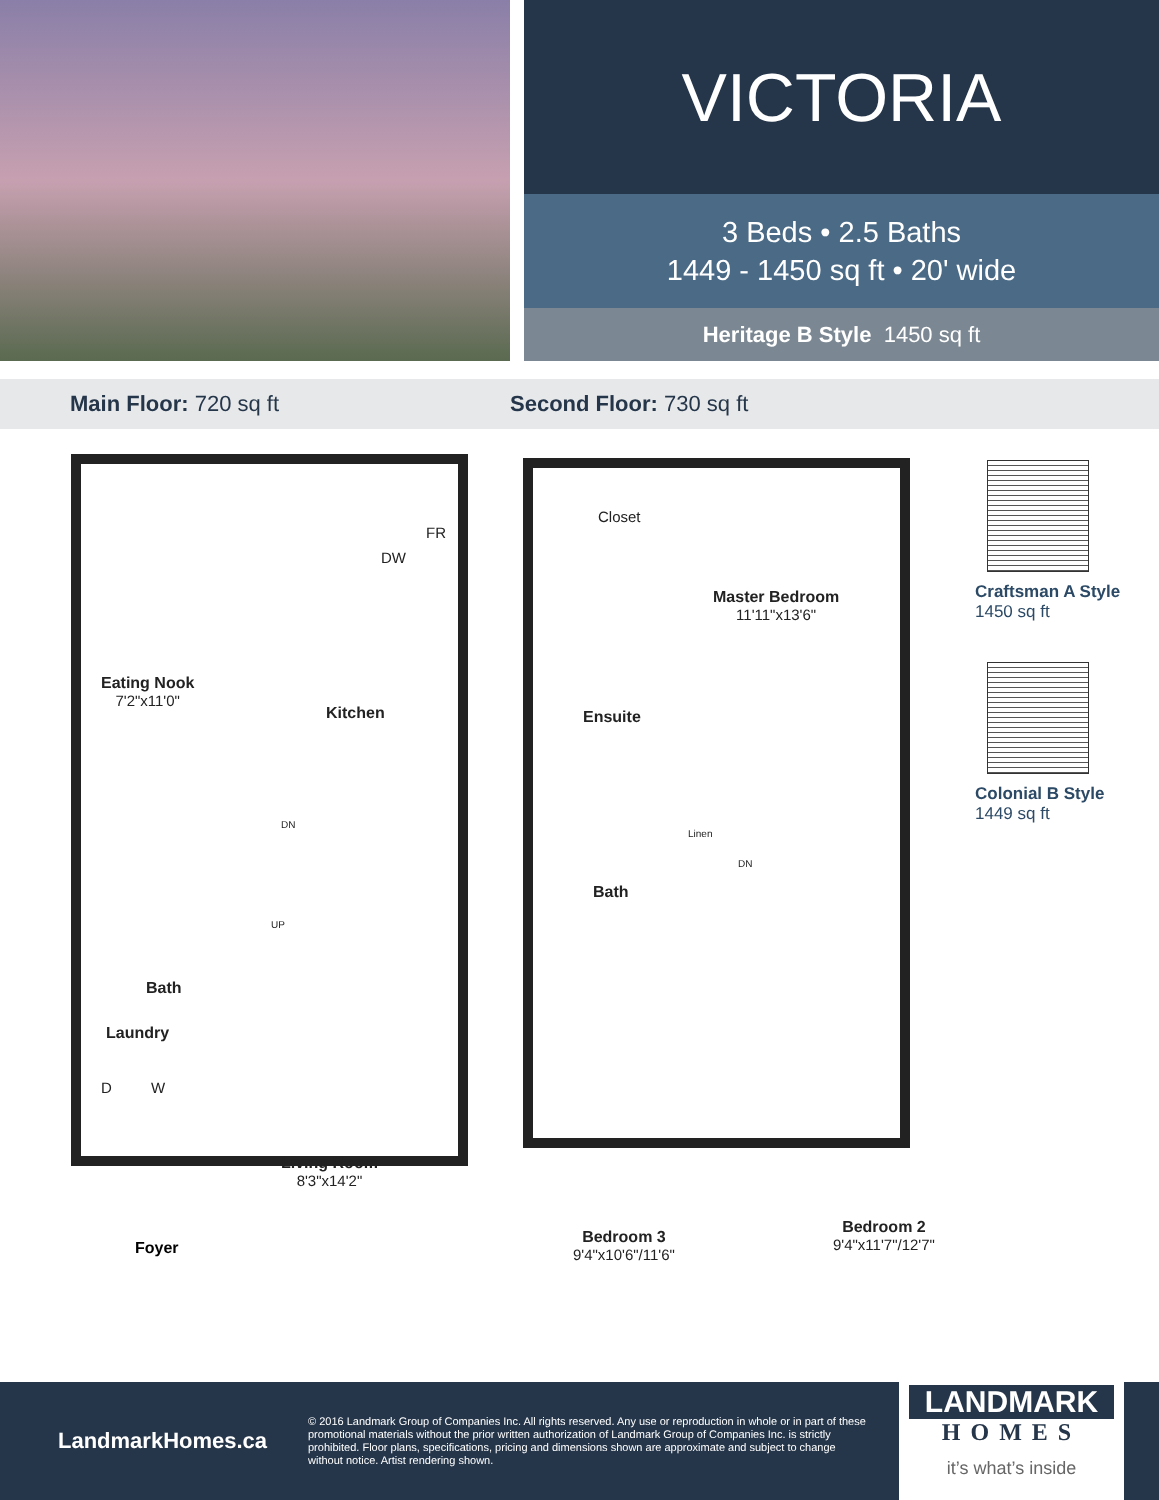VICTORIA
3 Beds • 2.5 Baths
1449 - 1450 sq ft • 20' wide
Heritage B Style 1450 sq ft
Main Floor: 720 sq ft Second Floor: 730 sq ft
Eating Nook
7'2"x11'0"
DW
FR
Kitchen
DN
UP
Bath
Laundry
D W
Living Room
8'3"x14'2"
Foyer
Closet
Master Bedroom
11'11"x13'6"
Ensuite
Linen
DN
Bath
Bedroom 3
9'4"x10'6"/11'6"
Bedroom 2
9'4"x11'7"/12'7"
Craftsman A Style
1450 sq ft
Colonial B Style
1449 sq ft
LandmarkHomes.ca
© 2016 Landmark Group of Companies Inc. All rights reserved. Any use or reproduction in whole or in part of these promotional materials without the prior written authorization of Landmark Group of Companies Inc. is strictly prohibited. Floor plans, specifications, pricing and dimensions shown are approximate and subject to change without notice. Artist rendering shown.
LANDMARK
HOMES
it’s what’s inside